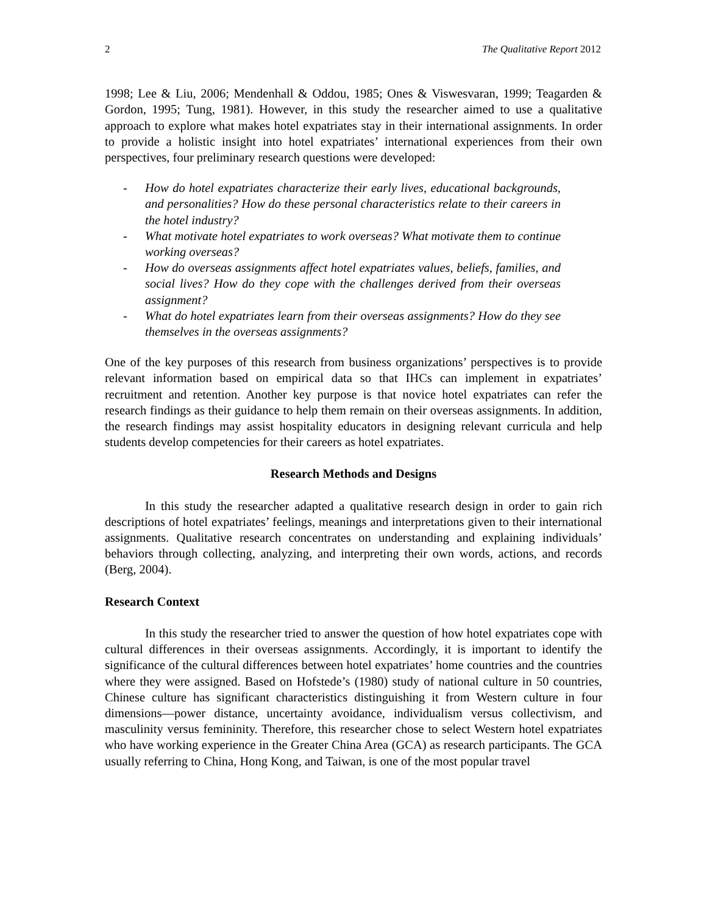2 The Qualitative Report 2012
1998; Lee & Liu, 2006; Mendenhall & Oddou, 1985; Ones & Viswesvaran, 1999; Teagarden & Gordon, 1995; Tung, 1981). However, in this study the researcher aimed to use a qualitative approach to explore what makes hotel expatriates stay in their international assignments. In order to provide a holistic insight into hotel expatriates’ international experiences from their own perspectives, four preliminary research questions were developed:
- How do hotel expatriates characterize their early lives, educational backgrounds, and personalities? How do these personal characteristics relate to their careers in the hotel industry?
- What motivate hotel expatriates to work overseas? What motivate them to continue working overseas?
- How do overseas assignments affect hotel expatriates values, beliefs, families, and social lives? How do they cope with the challenges derived from their overseas assignment?
- What do hotel expatriates learn from their overseas assignments? How do they see themselves in the overseas assignments?
One of the key purposes of this research from business organizations’ perspectives is to provide relevant information based on empirical data so that IHCs can implement in expatriates’ recruitment and retention. Another key purpose is that novice hotel expatriates can refer the research findings as their guidance to help them remain on their overseas assignments. In addition, the research findings may assist hospitality educators in designing relevant curricula and help students develop competencies for their careers as hotel expatriates.
Research Methods and Designs
In this study the researcher adapted a qualitative research design in order to gain rich descriptions of hotel expatriates’ feelings, meanings and interpretations given to their international assignments. Qualitative research concentrates on understanding and explaining individuals’ behaviors through collecting, analyzing, and interpreting their own words, actions, and records (Berg, 2004).
Research Context
In this study the researcher tried to answer the question of how hotel expatriates cope with cultural differences in their overseas assignments. Accordingly, it is important to identify the significance of the cultural differences between hotel expatriates’ home countries and the countries where they were assigned. Based on Hofstede’s (1980) study of national culture in 50 countries, Chinese culture has significant characteristics distinguishing it from Western culture in four dimensions—power distance, uncertainty avoidance, individualism versus collectivism, and masculinity versus femininity. Therefore, this researcher chose to select Western hotel expatriates who have working experience in the Greater China Area (GCA) as research participants. The GCA usually referring to China, Hong Kong, and Taiwan, is one of the most popular travel